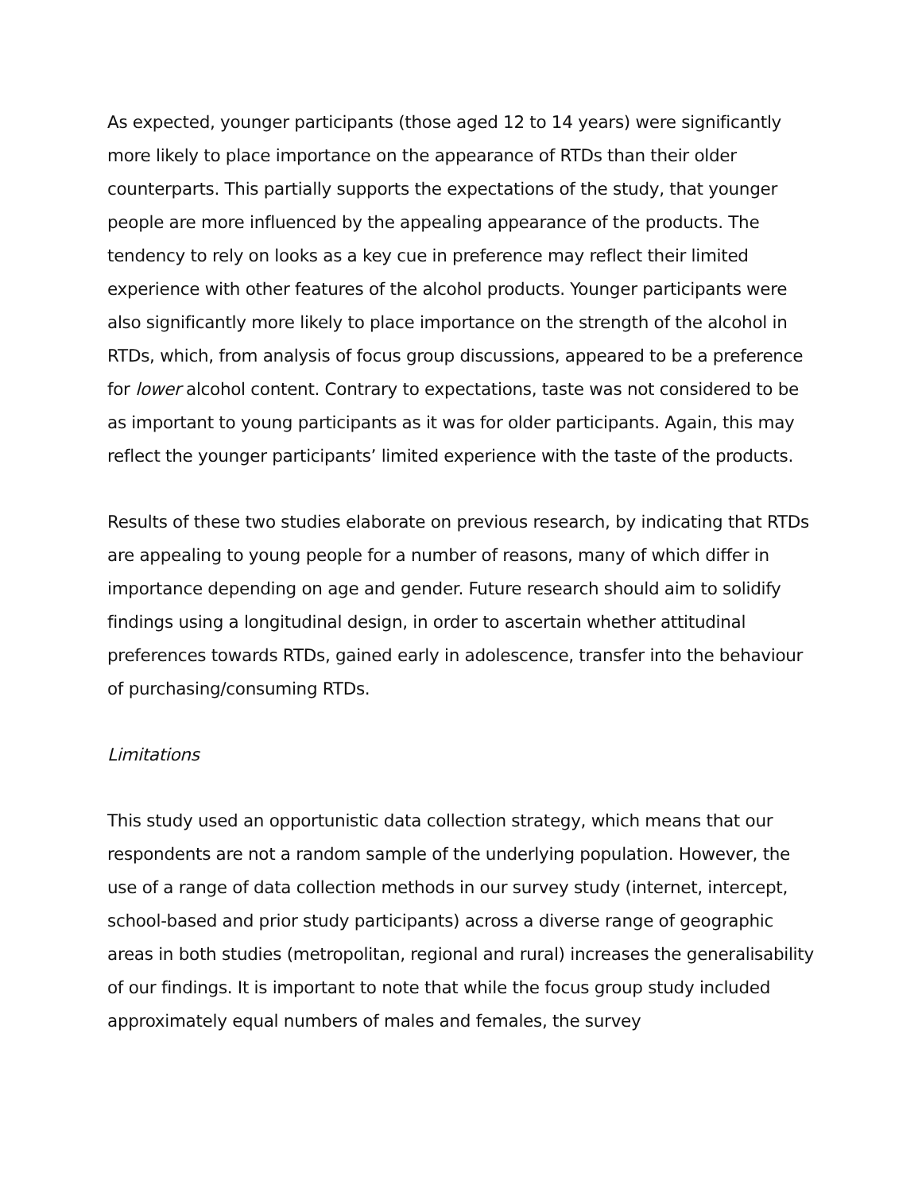As expected, younger participants (those aged 12 to 14 years) were significantly more likely to place importance on the appearance of RTDs than their older counterparts. This partially supports the expectations of the study, that younger people are more influenced by the appealing appearance of the products. The tendency to rely on looks as a key cue in preference may reflect their limited experience with other features of the alcohol products. Younger participants were also significantly more likely to place importance on the strength of the alcohol in RTDs, which, from analysis of focus group discussions, appeared to be a preference for lower alcohol content. Contrary to expectations, taste was not considered to be as important to young participants as it was for older participants. Again, this may reflect the younger participants’ limited experience with the taste of the products.
Results of these two studies elaborate on previous research, by indicating that RTDs are appealing to young people for a number of reasons, many of which differ in importance depending on age and gender. Future research should aim to solidify findings using a longitudinal design, in order to ascertain whether attitudinal preferences towards RTDs, gained early in adolescence, transfer into the behaviour of purchasing/consuming RTDs.
Limitations
This study used an opportunistic data collection strategy, which means that our respondents are not a random sample of the underlying population. However, the use of a range of data collection methods in our survey study (internet, intercept, school-based and prior study participants) across a diverse range of geographic areas in both studies (metropolitan, regional and rural) increases the generalisability of our findings. It is important to note that while the focus group study included approximately equal numbers of males and females, the survey